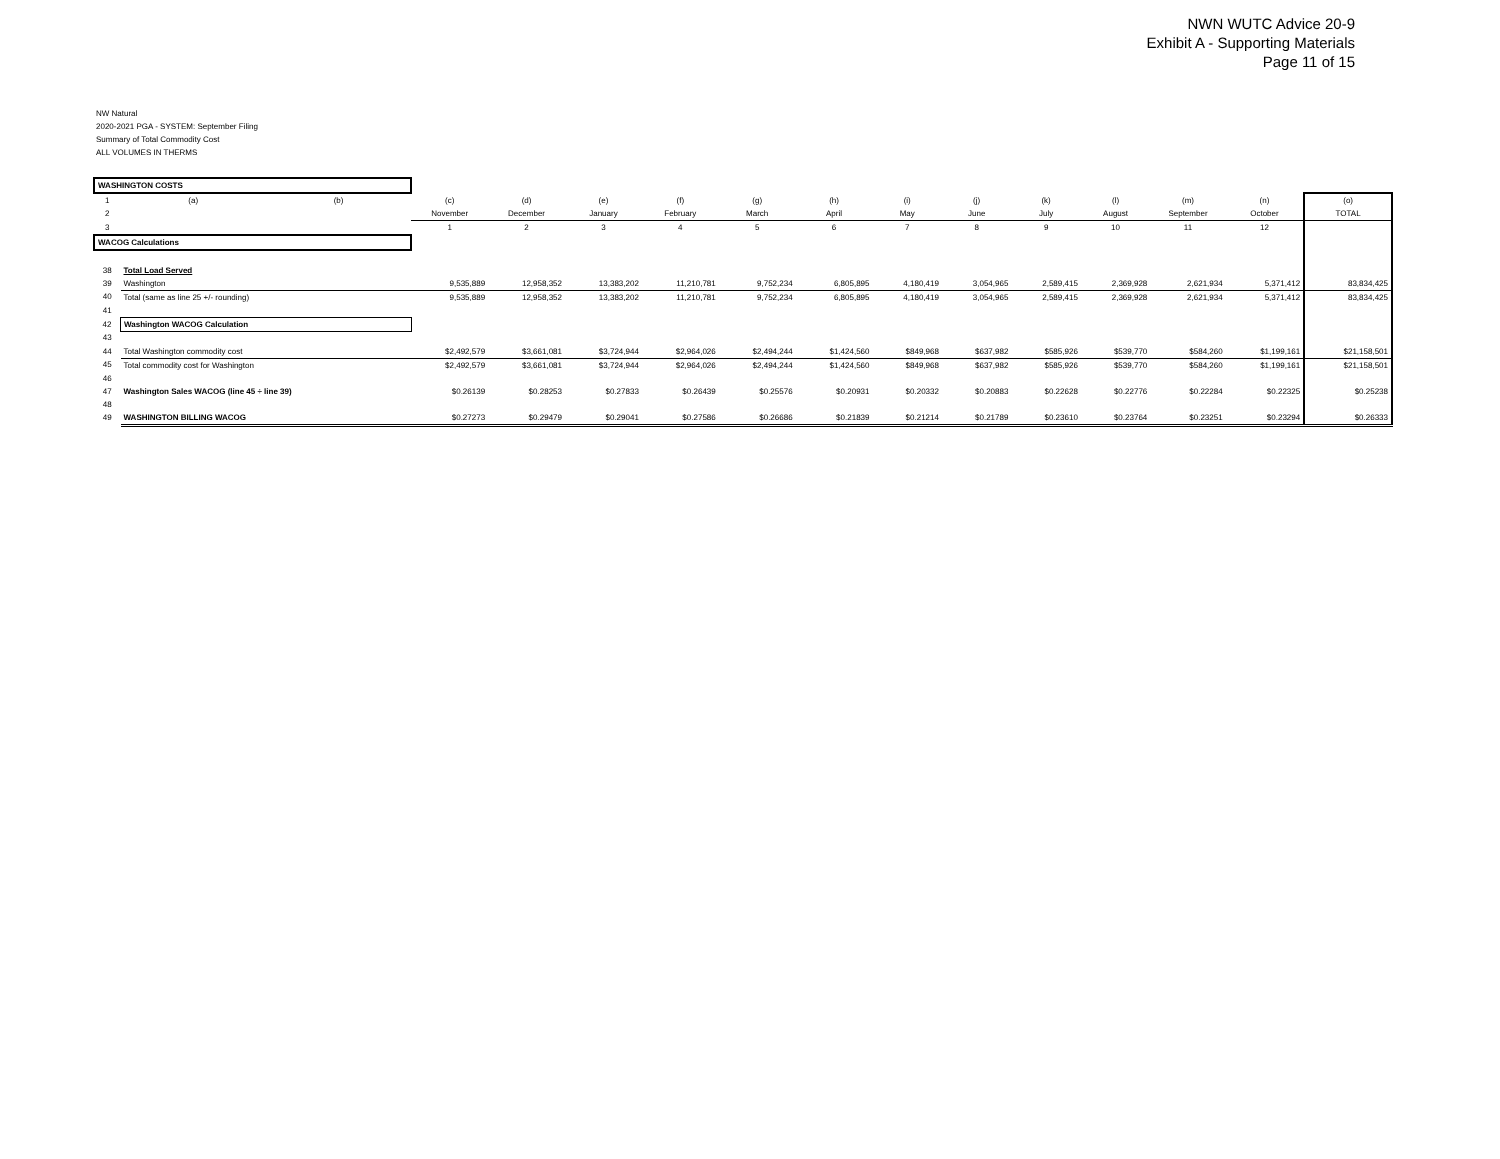NWN WUTC Advice 20-9
Exhibit A - Supporting Materials
Page 11 of 15
NW Natural
2020-2021 PGA - SYSTEM: September Filing
Summary of Total Commodity Cost
ALL VOLUMES IN THERMS
| WASHINGTON COSTS | | | | | | | | | | | | | | | |
| 1 | (a) | (b) | (c) | (d) | (e) | (f) | (g) | (h) | (i) | (j) | (k) | (l) | (m) | (n) | (o) |
| 2 | | | November | December | January | February | March | April | May | June | July | August | September | October | TOTAL |
| 3 | | | 1 | 2 | 3 | 4 | 5 | 6 | 7 | 8 | 9 | 10 | 11 | 12 | |
| WACOG Calculations | | | | | | | | | | | | | | | |
| 38 | Total Load Served | | | | | | | | | | | | | | |
| 39 | Washington | | 9,535,889 | 12,958,352 | 13,383,202 | 11,210,781 | 9,752,234 | 6,805,895 | 4,180,419 | 3,054,965 | 2,589,415 | 2,369,928 | 2,621,934 | 5,371,412 | 83,834,425 |
| 40 | Total (same as line 25 +/- rounding) | | 9,535,889 | 12,958,352 | 13,383,202 | 11,210,781 | 9,752,234 | 6,805,895 | 4,180,419 | 3,054,965 | 2,589,415 | 2,369,928 | 2,621,934 | 5,371,412 | 83,834,425 |
| 41 | | | | | | | | | | | | | | | |
| 42 | Washington WACOG Calculation | | | | | | | | | | | | | | |
| 43 | | | | | | | | | | | | | | | |
| 44 | Total Washington commodity cost | | $2,492,579 | $3,661,081 | $3,724,944 | $2,964,026 | $2,494,244 | $1,424,560 | $849,968 | $637,982 | $585,926 | $539,770 | $584,260 | $1,199,161 | $21,158,501 |
| 45 | Total commodity cost for Washington | | $2,492,579 | $3,661,081 | $3,724,944 | $2,964,026 | $2,494,244 | $1,424,560 | $849,968 | $637,982 | $585,926 | $539,770 | $584,260 | $1,199,161 | $21,158,501 |
| 46 | | | | | | | | | | | | | | | |
| 47 | Washington Sales WACOG (line 45 ÷ line 39) | | $0.26139 | $0.28253 | $0.27833 | $0.26439 | $0.25576 | $0.20931 | $0.20332 | $0.20883 | $0.22628 | $0.22776 | $0.22284 | $0.22325 | $0.25238 |
| 48 | | | | | | | | | | | | | | | |
| 49 | WASHINGTON BILLING WACOG | | $0.27273 | $0.29479 | $0.29041 | $0.27586 | $0.26686 | $0.21839 | $0.21214 | $0.21789 | $0.23610 | $0.23764 | $0.23251 | $0.23294 | $0.26333 |